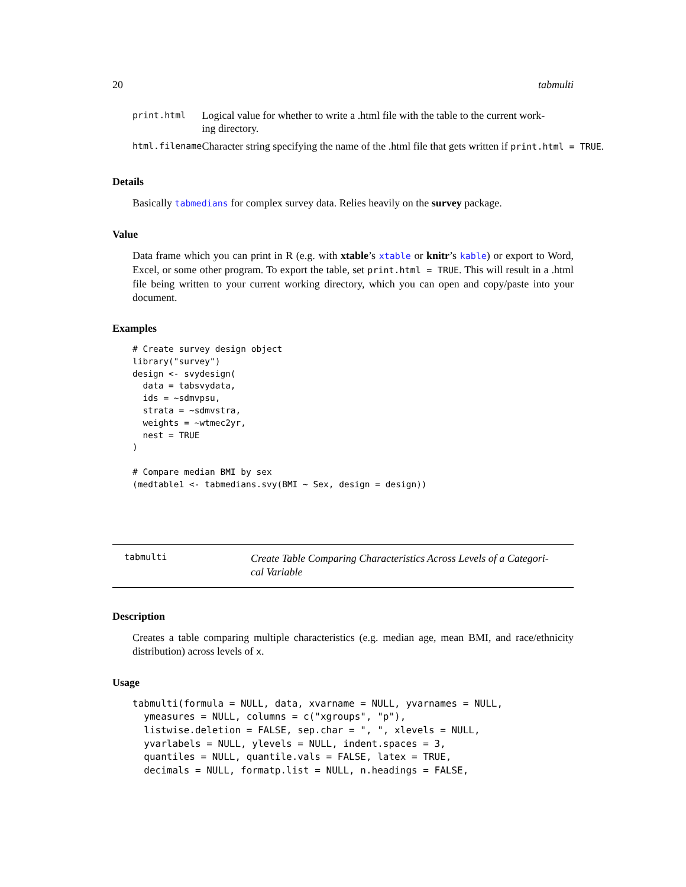20 tabmulti
| print.html | Logical value for whether to write a .html file with the table to the current work- ing directory. |
| html.filename | Character string specifying the name of the .html file that gets written if print.html = TRUE . |
Details
Basically tabmedians for complex survey data. Relies heavily on the survey package.
Value
Data frame which you can print in R (e.g. with xtable’s xtable or knitr’s kable) or export to Word, Excel, or some other program. To export the table, set print.html = TRUE. This will result in a .html file being written to your current working directory, which you can open and copy/paste into your document.
Examples
# Create survey design object
library("survey")
design <- svydesign(
  data = tabsvydata,
  ids = ~sdmvpsu,
  strata = ~sdmvstra,
  weights = ~wtmec2yr,
  nest = TRUE
)

# Compare median BMI by sex
(medtable1 <- tabmedians.svy(BMI ~ Sex, design = design))
tabmulti Create Table Comparing Characteristics Across Levels of a Categori-
cal Variable
Description
Creates a table comparing multiple characteristics (e.g. median age, mean BMI, and race/ethnicity distribution) across levels of x.
Usage
tabmulti(formula = NULL, data, xvarname = NULL, yvarnames = NULL,
  ymeasures = NULL, columns = c("xgroups", "p"),
  listwise.deletion = FALSE, sep.char = ", ", xlevels = NULL,
  yvarlabels = NULL, ylevels = NULL, indent.spaces = 3,
  quantiles = NULL, quantile.vals = FALSE, latex = TRUE,
  decimals = NULL, formatp.list = NULL, n.headings = FALSE,